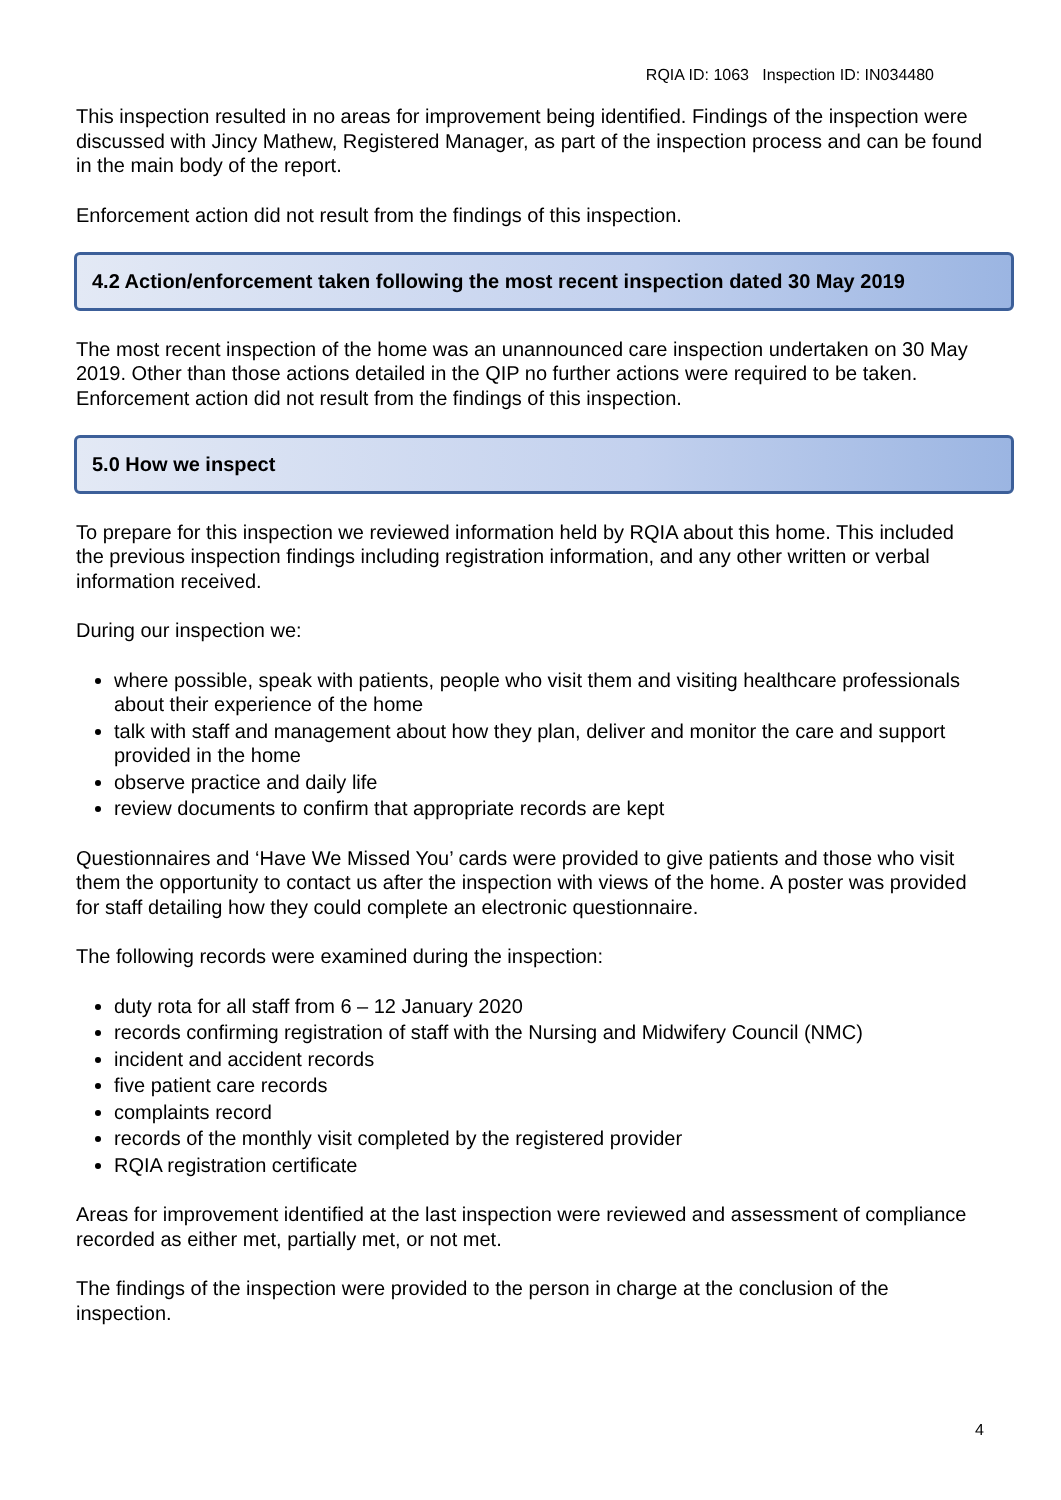RQIA ID: 1063 Inspection ID: IN034480
This inspection resulted in no areas for improvement being identified. Findings of the inspection were discussed with Jincy Mathew, Registered Manager, as part of the inspection process and can be found in the main body of the report.
Enforcement action did not result from the findings of this inspection.
4.2 Action/enforcement taken following the most recent inspection dated 30 May 2019
The most recent inspection of the home was an unannounced care inspection undertaken on 30 May 2019. Other than those actions detailed in the QIP no further actions were required to be taken. Enforcement action did not result from the findings of this inspection.
5.0 How we inspect
To prepare for this inspection we reviewed information held by RQIA about this home. This included the previous inspection findings including registration information, and any other written or verbal information received.
During our inspection we:
where possible, speak with patients, people who visit them and visiting healthcare professionals about their experience of the home
talk with staff and management about how they plan, deliver and monitor the care and support provided in the home
observe practice and daily life
review documents to confirm that appropriate records are kept
Questionnaires and ‘Have We Missed You’ cards were provided to give patients and those who visit them the opportunity to contact us after the inspection with views of the home. A poster was provided for staff detailing how they could complete an electronic questionnaire.
The following records were examined during the inspection:
duty rota for all staff from 6 – 12 January 2020
records confirming registration of staff with the Nursing and Midwifery Council (NMC)
incident and accident records
five patient care records
complaints record
records of the monthly visit completed by the registered provider
RQIA registration certificate
Areas for improvement identified at the last inspection were reviewed and assessment of compliance recorded as either met, partially met, or not met.
The findings of the inspection were provided to the person in charge at the conclusion of the inspection.
4